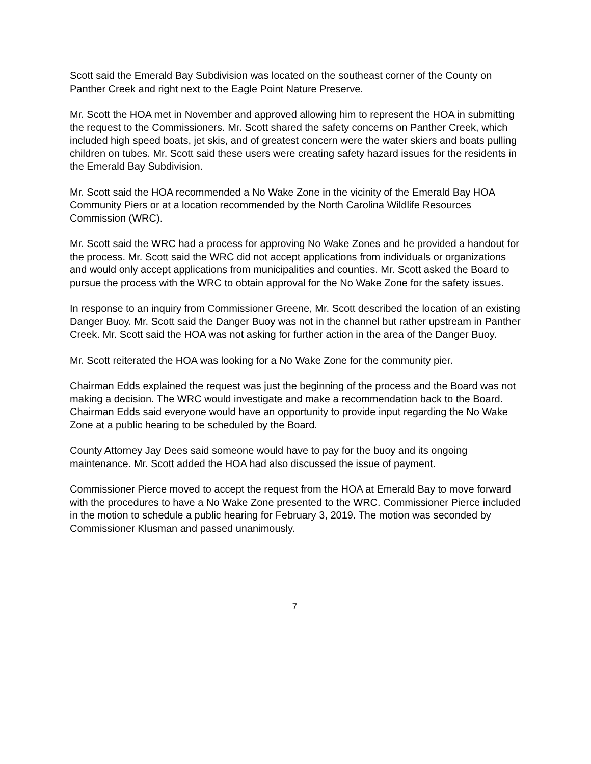Scott said the Emerald Bay Subdivision was located on the southeast corner of the County on Panther Creek and right next to the Eagle Point Nature Preserve.
Mr. Scott the HOA met in November and approved allowing him to represent the HOA in submitting the request to the Commissioners. Mr. Scott shared the safety concerns on Panther Creek, which included high speed boats, jet skis, and of greatest concern were the water skiers and boats pulling children on tubes. Mr. Scott said these users were creating safety hazard issues for the residents in the Emerald Bay Subdivision.
Mr. Scott said the HOA recommended a No Wake Zone in the vicinity of the Emerald Bay HOA Community Piers or at a location recommended by the North Carolina Wildlife Resources Commission (WRC).
Mr. Scott said the WRC had a process for approving No Wake Zones and he provided a handout for the process. Mr. Scott said the WRC did not accept applications from individuals or organizations and would only accept applications from municipalities and counties. Mr. Scott asked the Board to pursue the process with the WRC to obtain approval for the No Wake Zone for the safety issues.
In response to an inquiry from Commissioner Greene, Mr. Scott described the location of an existing Danger Buoy. Mr. Scott said the Danger Buoy was not in the channel but rather upstream in Panther Creek. Mr. Scott said the HOA was not asking for further action in the area of the Danger Buoy.
Mr. Scott reiterated the HOA was looking for a No Wake Zone for the community pier.
Chairman Edds explained the request was just the beginning of the process and the Board was not making a decision. The WRC would investigate and make a recommendation back to the Board. Chairman Edds said everyone would have an opportunity to provide input regarding the No Wake Zone at a public hearing to be scheduled by the Board.
County Attorney Jay Dees said someone would have to pay for the buoy and its ongoing maintenance. Mr. Scott added the HOA had also discussed the issue of payment.
Commissioner Pierce moved to accept the request from the HOA at Emerald Bay to move forward with the procedures to have a No Wake Zone presented to the WRC. Commissioner Pierce included in the motion to schedule a public hearing for February 3, 2019. The motion was seconded by Commissioner Klusman and passed unanimously.
7